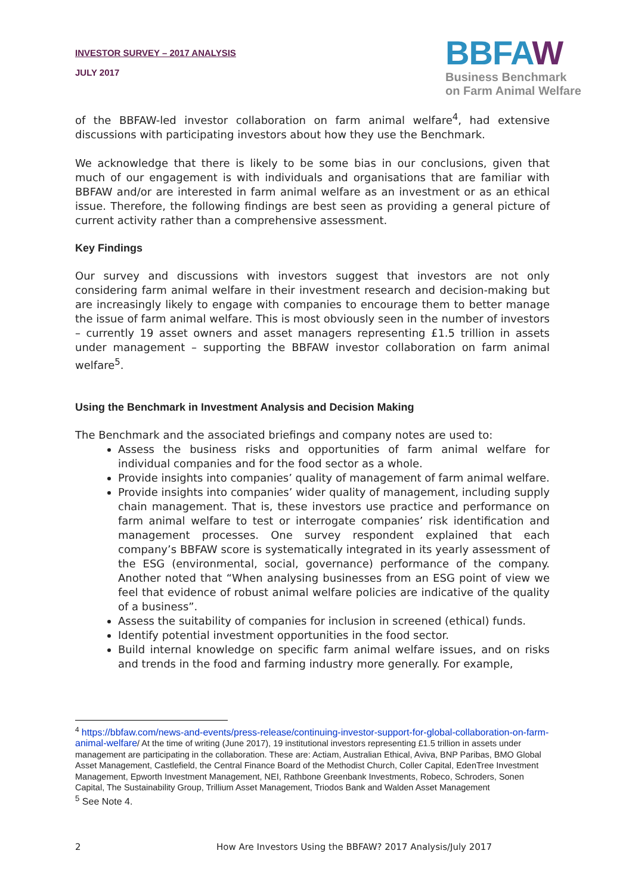INVESTOR SURVEY – 2017 ANALYSIS
JULY 2017
BBFAW
Business Benchmark
on Farm Animal Welfare
of the BBFAW-led investor collaboration on farm animal welfare<sup>4</sup>, had extensive discussions with participating investors about how they use the Benchmark.
We acknowledge that there is likely to be some bias in our conclusions, given that much of our engagement is with individuals and organisations that are familiar with BBFAW and/or are interested in farm animal welfare as an investment or as an ethical issue. Therefore, the following findings are best seen as providing a general picture of current activity rather than a comprehensive assessment.
Key Findings
Our survey and discussions with investors suggest that investors are not only considering farm animal welfare in their investment research and decision-making but are increasingly likely to engage with companies to encourage them to better manage the issue of farm animal welfare. This is most obviously seen in the number of investors – currently 19 asset owners and asset managers representing £1.5 trillion in assets under management – supporting the BBFAW investor collaboration on farm animal welfare<sup>5</sup>.
Using the Benchmark in Investment Analysis and Decision Making
The Benchmark and the associated briefings and company notes are used to:
Assess the business risks and opportunities of farm animal welfare for individual companies and for the food sector as a whole.
Provide insights into companies’ quality of management of farm animal welfare.
Provide insights into companies’ wider quality of management, including supply chain management. That is, these investors use practice and performance on farm animal welfare to test or interrogate companies’ risk identification and management processes. One survey respondent explained that each company’s BBFAW score is systematically integrated in its yearly assessment of the ESG (environmental, social, governance) performance of the company. Another noted that “When analysing businesses from an ESG point of view we feel that evidence of robust animal welfare policies are indicative of the quality of a business”.
Assess the suitability of companies for inclusion in screened (ethical) funds.
Identify potential investment opportunities in the food sector.
Build internal knowledge on specific farm animal welfare issues, and on risks and trends in the food and farming industry more generally. For example,
<sup>4</sup> https://bbfaw.com/news-and-events/press-release/continuing-investor-support-for-global-collaboration-on-farm-animal-welfare/ At the time of writing (June 2017), 19 institutional investors representing £1.5 trillion in assets under management are participating in the collaboration. These are: Actiam, Australian Ethical, Aviva, BNP Paribas, BMO Global Asset Management, Castlefield, the Central Finance Board of the Methodist Church, Coller Capital, EdenTree Investment Management, Epworth Investment Management, NEI, Rathbone Greenbank Investments, Robeco, Schroders, Sonen Capital, The Sustainability Group, Trillium Asset Management, Triodos Bank and Walden Asset Management
<sup>5</sup> See Note 4.
2 How Are Investors Using the BBFAW? 2017 Analysis/July 2017